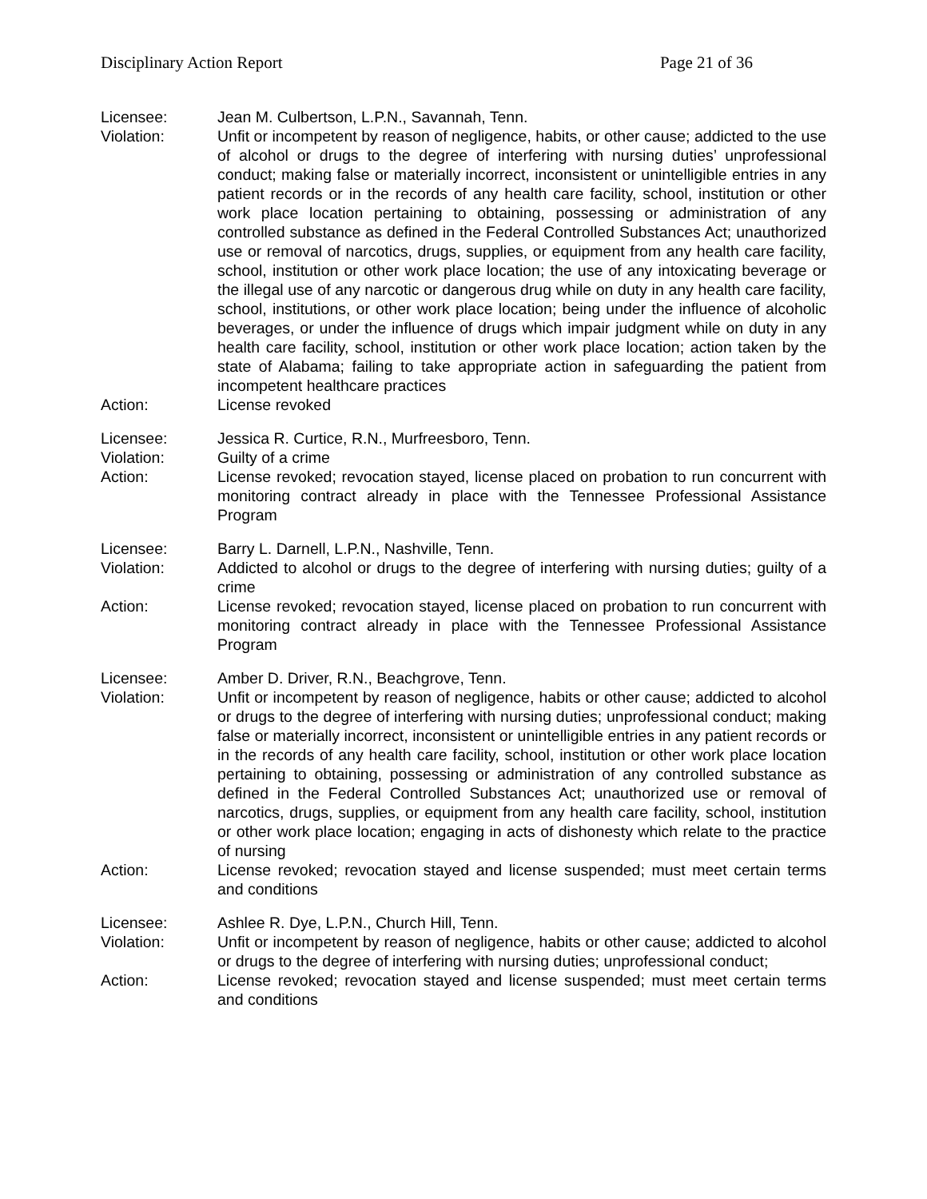Disciplinary Action Report Page 21 of 36
Licensee: Jean M. Culbertson, L.P.N., Savannah, Tenn.
Violation: Unfit or incompetent by reason of negligence, habits, or other cause; addicted to the use of alcohol or drugs to the degree of interfering with nursing duties’ unprofessional conduct; making false or materially incorrect, inconsistent or unintelligible entries in any patient records or in the records of any health care facility, school, institution or other work place location pertaining to obtaining, possessing or administration of any controlled substance as defined in the Federal Controlled Substances Act; unauthorized use or removal of narcotics, drugs, supplies, or equipment from any health care facility, school, institution or other work place location; the use of any intoxicating beverage or the illegal use of any narcotic or dangerous drug while on duty in any health care facility, school, institutions, or other work place location; being under the influence of alcoholic beverages, or under the influence of drugs which impair judgment while on duty in any health care facility, school, institution or other work place location; action taken by the state of Alabama; failing to take appropriate action in safeguarding the patient from incompetent healthcare practices
Action: License revoked
Licensee: Jessica R. Curtice, R.N., Murfreesboro, Tenn.
Violation: Guilty of a crime
Action: License revoked; revocation stayed, license placed on probation to run concurrent with monitoring contract already in place with the Tennessee Professional Assistance Program
Licensee: Barry L. Darnell, L.P.N., Nashville, Tenn.
Violation: Addicted to alcohol or drugs to the degree of interfering with nursing duties; guilty of a crime
Action: License revoked; revocation stayed, license placed on probation to run concurrent with monitoring contract already in place with the Tennessee Professional Assistance Program
Licensee: Amber D. Driver, R.N., Beachgrove, Tenn.
Violation: Unfit or incompetent by reason of negligence, habits or other cause; addicted to alcohol or drugs to the degree of interfering with nursing duties; unprofessional conduct; making false or materially incorrect, inconsistent or unintelligible entries in any patient records or in the records of any health care facility, school, institution or other work place location pertaining to obtaining, possessing or administration of any controlled substance as defined in the Federal Controlled Substances Act; unauthorized use or removal of narcotics, drugs, supplies, or equipment from any health care facility, school, institution or other work place location; engaging in acts of dishonesty which relate to the practice of nursing
Action: License revoked; revocation stayed and license suspended; must meet certain terms and conditions
Licensee: Ashlee R. Dye, L.P.N., Church Hill, Tenn.
Violation: Unfit or incompetent by reason of negligence, habits or other cause; addicted to alcohol or drugs to the degree of interfering with nursing duties; unprofessional conduct;
Action: License revoked; revocation stayed and license suspended; must meet certain terms and conditions